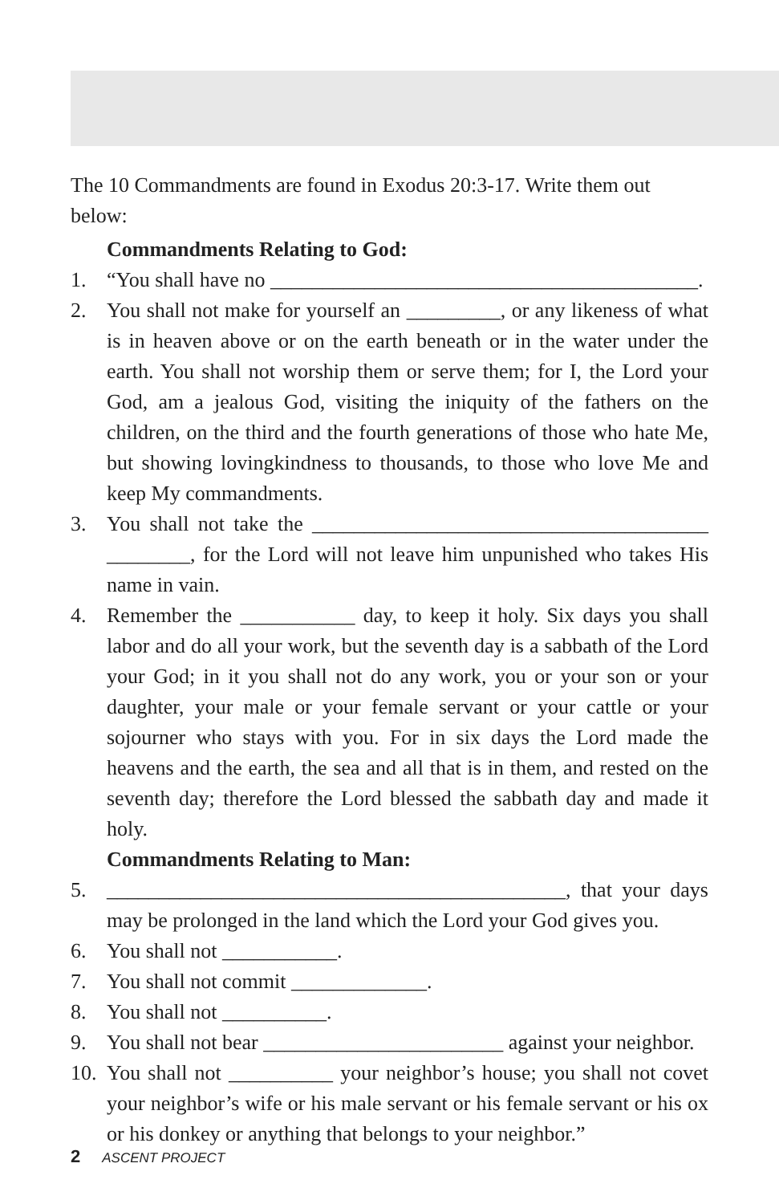The 10 Commandments are found in Exodus 20:3-17. Write them out below:
Commandments Relating to God:
1. “You shall have no _________________________________________.
2. You shall not make for yourself an _________, or any likeness of what is in heaven above or on the earth beneath or in the water under the earth. You shall not worship them or serve them; for I, the Lord your God, am a jealous God, visiting the iniquity of the fathers on the children, on the third and the fourth generations of those who hate Me, but showing lovingkindness to thousands, to those who love Me and keep My commandments.
3. You shall not take the ______________________________________ ________, for the Lord will not leave him unpunished who takes His name in vain.
4. Remember the ___________ day, to keep it holy. Six days you shall labor and do all your work, but the seventh day is a sabbath of the Lord your God; in it you shall not do any work, you or your son or your daughter, your male or your female servant or your cattle or your sojourner who stays with you. For in six days the Lord made the heavens and the earth, the sea and all that is in them, and rested on the seventh day; therefore the Lord blessed the sabbath day and made it holy.
Commandments Relating to Man:
5. ____________________________________________, that your days may be prolonged in the land which the Lord your God gives you.
6. You shall not ___________.
7. You shall not commit _____________.
8. You shall not __________.
9. You shall not bear _______________________ against your neighbor.
10. You shall not __________ your neighbor’s house; you shall not covet your neighbor’s wife or his male servant or his female servant or his ox or his donkey or anything that belongs to your neighbor.”
2 ASCENT PROJECT